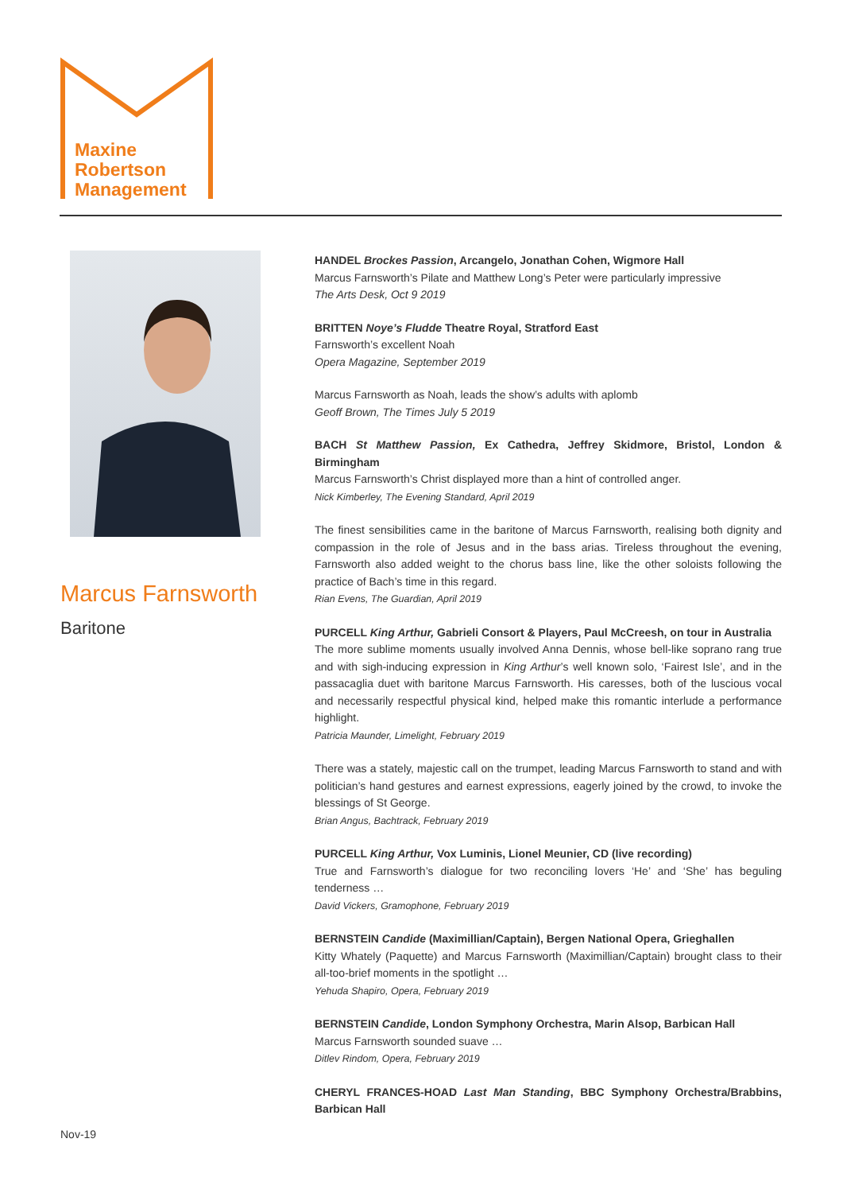Maxine
Robertson
Management
Marcus Farnsworth
Baritone
HANDEL Brockes Passion, Arcangelo, Jonathan Cohen, Wigmore Hall
Marcus Farnsworth’s Pilate and Matthew Long’s Peter were particularly impressive
The Arts Desk, Oct 9 2019
BRITTEN Noye’s Fludde Theatre Royal, Stratford East
Farnsworth’s excellent Noah
Opera Magazine, September 2019
Marcus Farnsworth as Noah, leads the show’s adults with aplomb
Geoff Brown, The Times July 5 2019
BACH St Matthew Passion, Ex Cathedra, Jeffrey Skidmore, Bristol, London & Birmingham
Marcus Farnsworth’s Christ displayed more than a hint of controlled anger.
Nick Kimberley, The Evening Standard, April 2019
The finest sensibilities came in the baritone of Marcus Farnsworth, realising both dignity and compassion in the role of Jesus and in the bass arias. Tireless throughout the evening, Farnsworth also added weight to the chorus bass line, like the other soloists following the practice of Bach’s time in this regard.
Rian Evens, The Guardian, April 2019
PURCELL King Arthur, Gabrieli Consort & Players, Paul McCreesh, on tour in Australia
The more sublime moments usually involved Anna Dennis, whose bell-like soprano rang true and with sigh-inducing expression in King Arthur’s well known solo, ‘Fairest Isle’, and in the passacaglia duet with baritone Marcus Farnsworth. His caresses, both of the luscious vocal and necessarily respectful physical kind, helped make this romantic interlude a performance highlight.
Patricia Maunder, Limelight, February 2019
There was a stately, majestic call on the trumpet, leading Marcus Farnsworth to stand and with politician’s hand gestures and earnest expressions, eagerly joined by the crowd, to invoke the blessings of St George.
Brian Angus, Bachtrack, February 2019
PURCELL King Arthur, Vox Luminis, Lionel Meunier, CD (live recording)
True and Farnsworth’s dialogue for two reconciling lovers ‘He’ and ‘She’ has beguling tenderness …
David Vickers, Gramophone, February 2019
BERNSTEIN Candide (Maximillian/Captain), Bergen National Opera, Grieghallen
Kitty Whately (Paquette) and Marcus Farnsworth (Maximillian/Captain) brought class to their all-too-brief moments in the spotlight …
Yehuda Shapiro, Opera, February 2019
BERNSTEIN Candide, London Symphony Orchestra, Marin Alsop, Barbican Hall
Marcus Farnsworth sounded suave …
Ditlev Rindom, Opera, February 2019
CHERYL FRANCES-HOAD Last Man Standing, BBC Symphony Orchestra/Brabbins, Barbican Hall
Nov-19